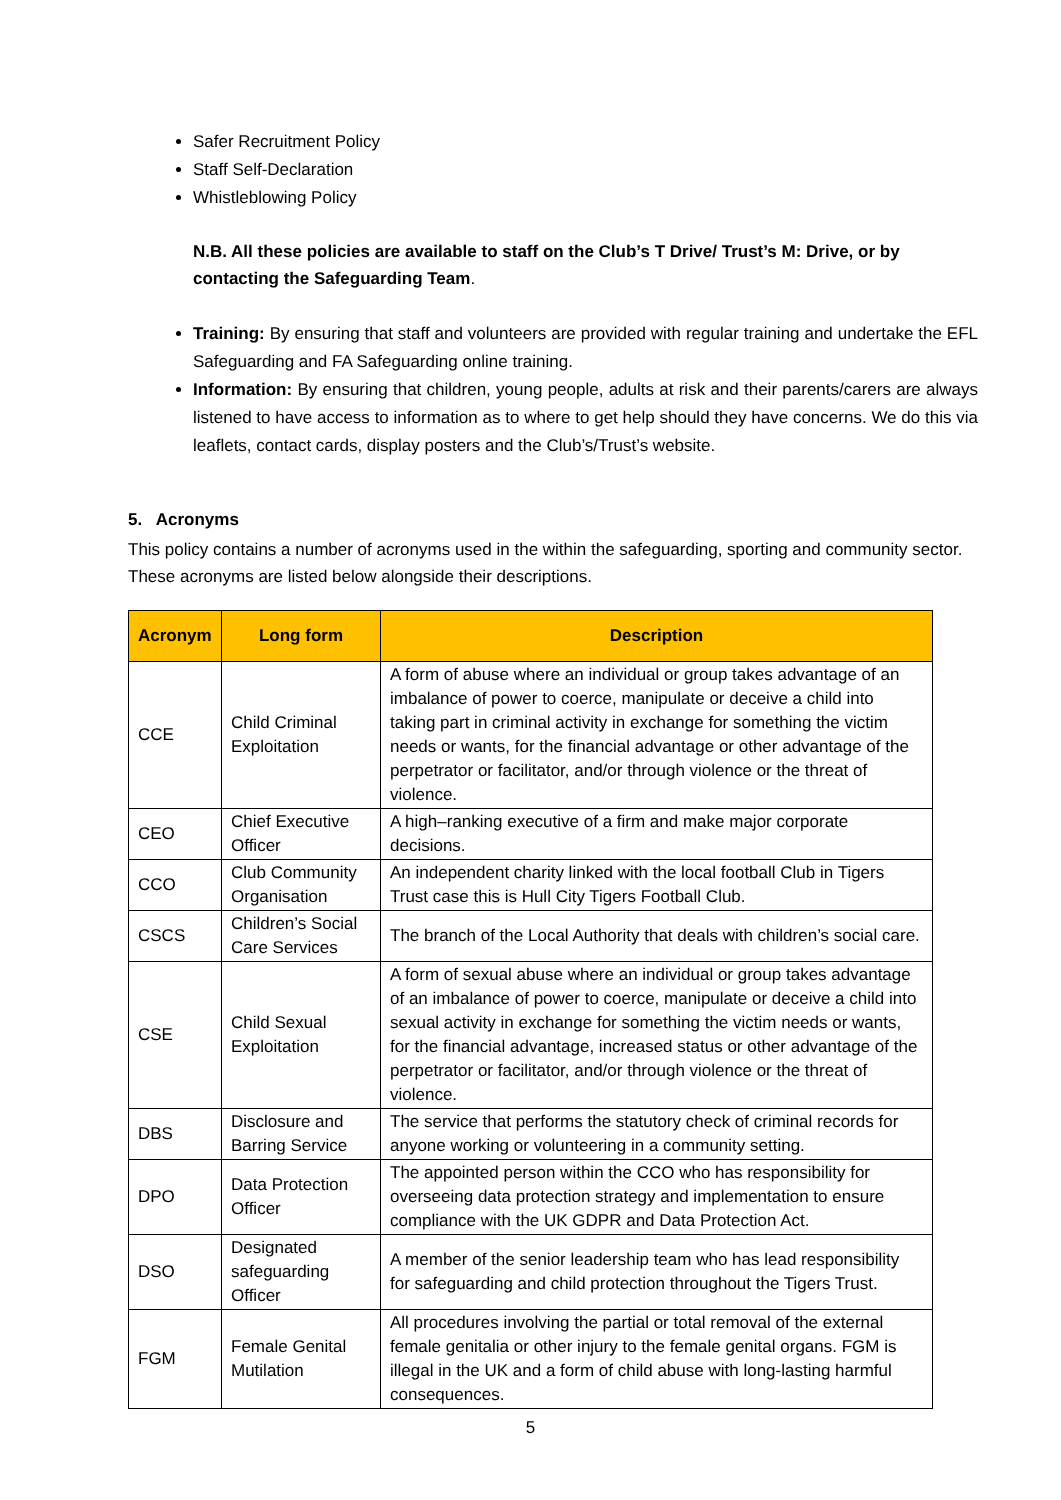Safer Recruitment Policy
Staff Self-Declaration
Whistleblowing Policy
N.B. All these policies are available to staff on the Club’s T Drive/ Trust’s M: Drive, or by contacting the Safeguarding Team.
Training: By ensuring that staff and volunteers are provided with regular training and undertake the EFL Safeguarding and FA Safeguarding online training.
Information: By ensuring that children, young people, adults at risk and their parents/carers are always listened to have access to information as to where to get help should they have concerns. We do this via leaflets, contact cards, display posters and the Club’s/Trust’s website.
5. Acronyms
This policy contains a number of acronyms used in the within the safeguarding, sporting and community sector. These acronyms are listed below alongside their descriptions.
| Acronym | Long form | Description |
| --- | --- | --- |
| CCE | Child Criminal Exploitation | A form of abuse where an individual or group takes advantage of an imbalance of power to coerce, manipulate or deceive a child into taking part in criminal activity in exchange for something the victim needs or wants, for the financial advantage or other advantage of the perpetrator or facilitator, and/or through violence or the threat of violence. |
| CEO | Chief Executive Officer | A high–ranking executive of a firm and make major corporate decisions. |
| CCO | Club Community Organisation | An independent charity linked with the local football Club in Tigers Trust case this is Hull City Tigers Football Club. |
| CSCS | Children’s Social Care Services | The branch of the Local Authority that deals with children’s social care. |
| CSE | Child Sexual Exploitation | A form of sexual abuse where an individual or group takes advantage of an imbalance of power to coerce, manipulate or deceive a child into sexual activity in exchange for something the victim needs or wants, for the financial advantage, increased status or other advantage of the perpetrator or facilitator, and/or through violence or the threat of violence. |
| DBS | Disclosure and Barring Service | The service that performs the statutory check of criminal records for anyone working or volunteering in a community setting. |
| DPO | Data Protection Officer | The appointed person within the CCO who has responsibility for overseeing data protection strategy and implementation to ensure compliance with the UK GDPR and Data Protection Act. |
| DSO | Designated safeguarding Officer | A member of the senior leadership team who has lead responsibility for safeguarding and child protection throughout the Tigers Trust. |
| FGM | Female Genital Mutilation | All procedures involving the partial or total removal of the external female genitalia or other injury to the female genital organs. FGM is illegal in the UK and a form of child abuse with long-lasting harmful consequences. |
5